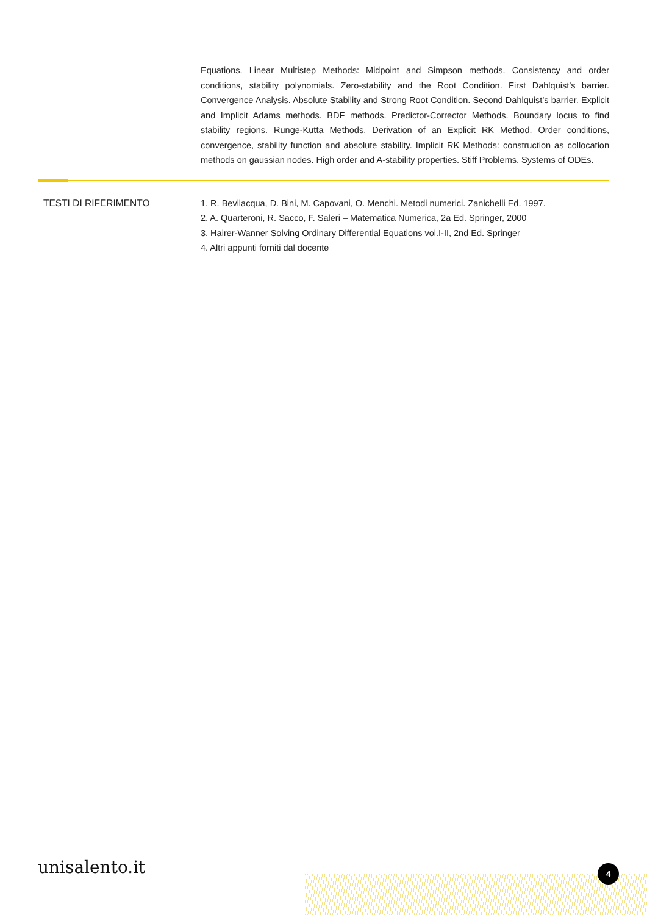Equations. Linear Multistep Methods: Midpoint and Simpson methods. Consistency and order conditions, stability polynomials. Zero-stability and the Root Condition. First Dahlquist’s barrier. Convergence Analysis. Absolute Stability and Strong Root Condition. Second Dahlquist’s barrier. Explicit and Implicit Adams methods. BDF methods. Predictor-Corrector Methods. Boundary locus to find stability regions. Runge-Kutta Methods. Derivation of an Explicit RK Method. Order conditions, convergence, stability function and absolute stability. Implicit RK Methods: construction as collocation methods on gaussian nodes. High order and A-stability properties. Stiff Problems. Systems of ODEs.
TESTI DI RIFERIMENTO 1. R. Bevilacqua, D. Bini, M. Capovani, O. Menchi. Metodi numerici. Zanichelli Ed. 1997.
2. A. Quarteroni, R. Sacco, F. Saleri – Matematica Numerica, 2a Ed. Springer, 2000
3. Hairer-Wanner Solving Ordinary Differential Equations vol.I-II, 2nd Ed. Springer
4. Altri appunti forniti dal docente
unisalento.it 4